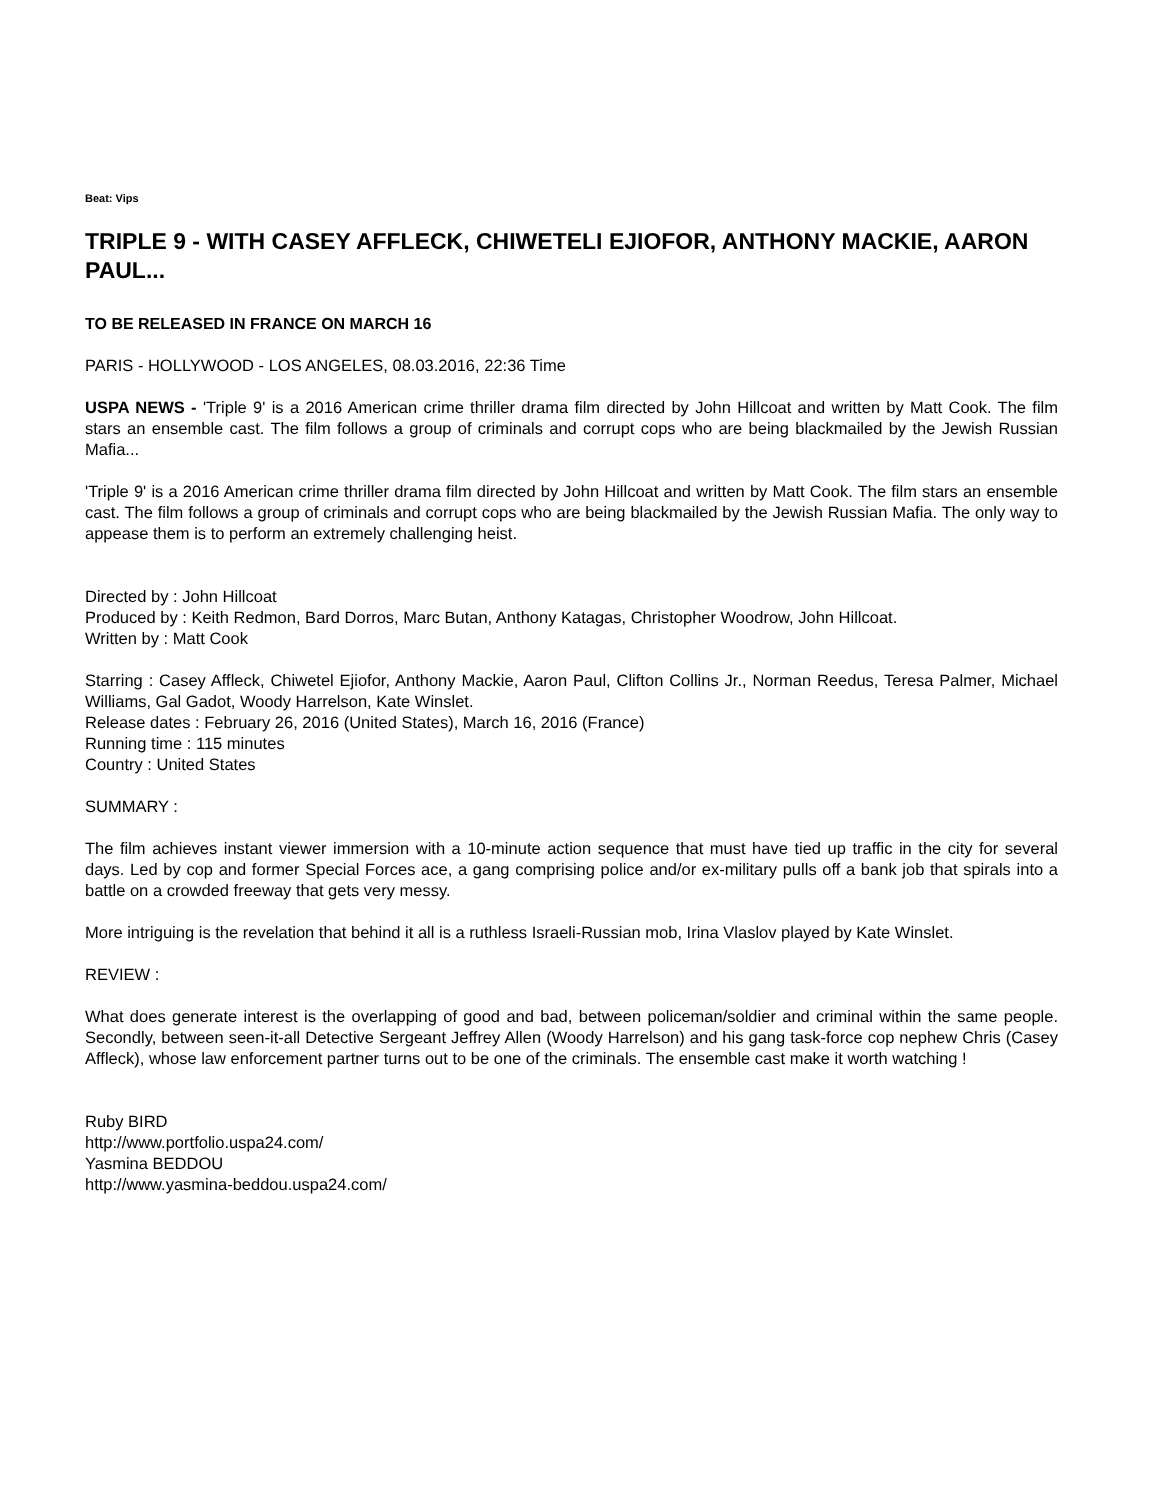Beat: Vips
TRIPLE 9 - WITH CASEY AFFLECK, CHIWETELI EJIOFOR, ANTHONY MACKIE, AARON PAUL...
TO BE RELEASED IN FRANCE ON MARCH 16
PARIS - HOLLYWOOD - LOS ANGELES, 08.03.2016, 22:36 Time
USPA NEWS - 'Triple 9' is a 2016 American crime thriller drama film directed by John Hillcoat and written by Matt Cook. The film stars an ensemble cast. The film follows a group of criminals and corrupt cops who are being blackmailed by the Jewish Russian Mafia...
'Triple 9' is a 2016 American crime thriller drama film directed by John Hillcoat and written by Matt Cook. The film stars an ensemble cast. The film follows a group of criminals and corrupt cops who are being blackmailed by the Jewish Russian Mafia. The only way to appease them is to perform an extremely challenging heist.
Directed by : John Hillcoat
Produced by : Keith Redmon, Bard Dorros, Marc Butan, Anthony Katagas, Christopher Woodrow, John Hillcoat.
Written by : Matt Cook
Starring : Casey Affleck, Chiwetel Ejiofor, Anthony Mackie, Aaron Paul, Clifton Collins Jr., Norman Reedus, Teresa Palmer, Michael Williams, Gal Gadot, Woody Harrelson, Kate Winslet.
Release dates : February 26, 2016 (United States), March 16, 2016 (France)
Running time : 115 minutes
Country : United States
SUMMARY :
The film achieves instant viewer immersion with a 10-minute action sequence that must have tied up traffic in the city for several days. Led by cop and former Special Forces ace, a gang comprising police and/or ex-military pulls off a bank job that spirals into a battle on a crowded freeway that gets very messy.
More intriguing is the revelation that behind it all is a ruthless Israeli-Russian mob, Irina Vlaslov played by Kate Winslet.
REVIEW :
What does generate interest is the overlapping of good and bad, between policeman/soldier and criminal within the same people. Secondly, between seen-it-all Detective Sergeant Jeffrey Allen (Woody Harrelson) and his gang task-force cop nephew Chris (Casey Affleck), whose law enforcement partner turns out to be one of the criminals. The ensemble cast make it worth watching !
Ruby BIRD
http://www.portfolio.uspa24.com/
Yasmina BEDDOU
http://www.yasmina-beddou.uspa24.com/